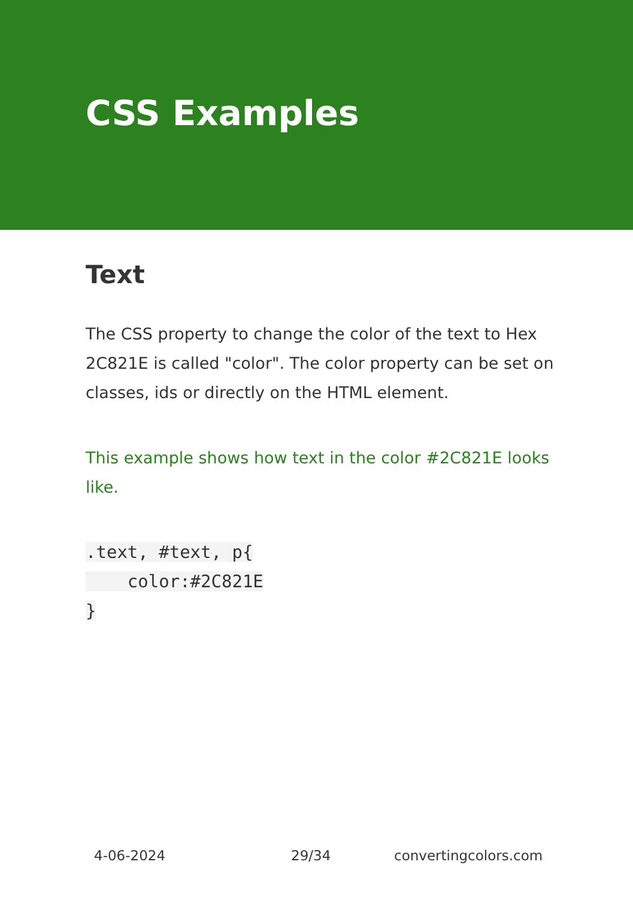CSS Examples
Text
The CSS property to change the color of the text to Hex 2C821E is called "color". The color property can be set on classes, ids or directly on the HTML element.
This example shows how text in the color #2C821E looks like.
.text, #text, p{
    color:#2C821E
}
4-06-2024 29/34 convertingcolors.com